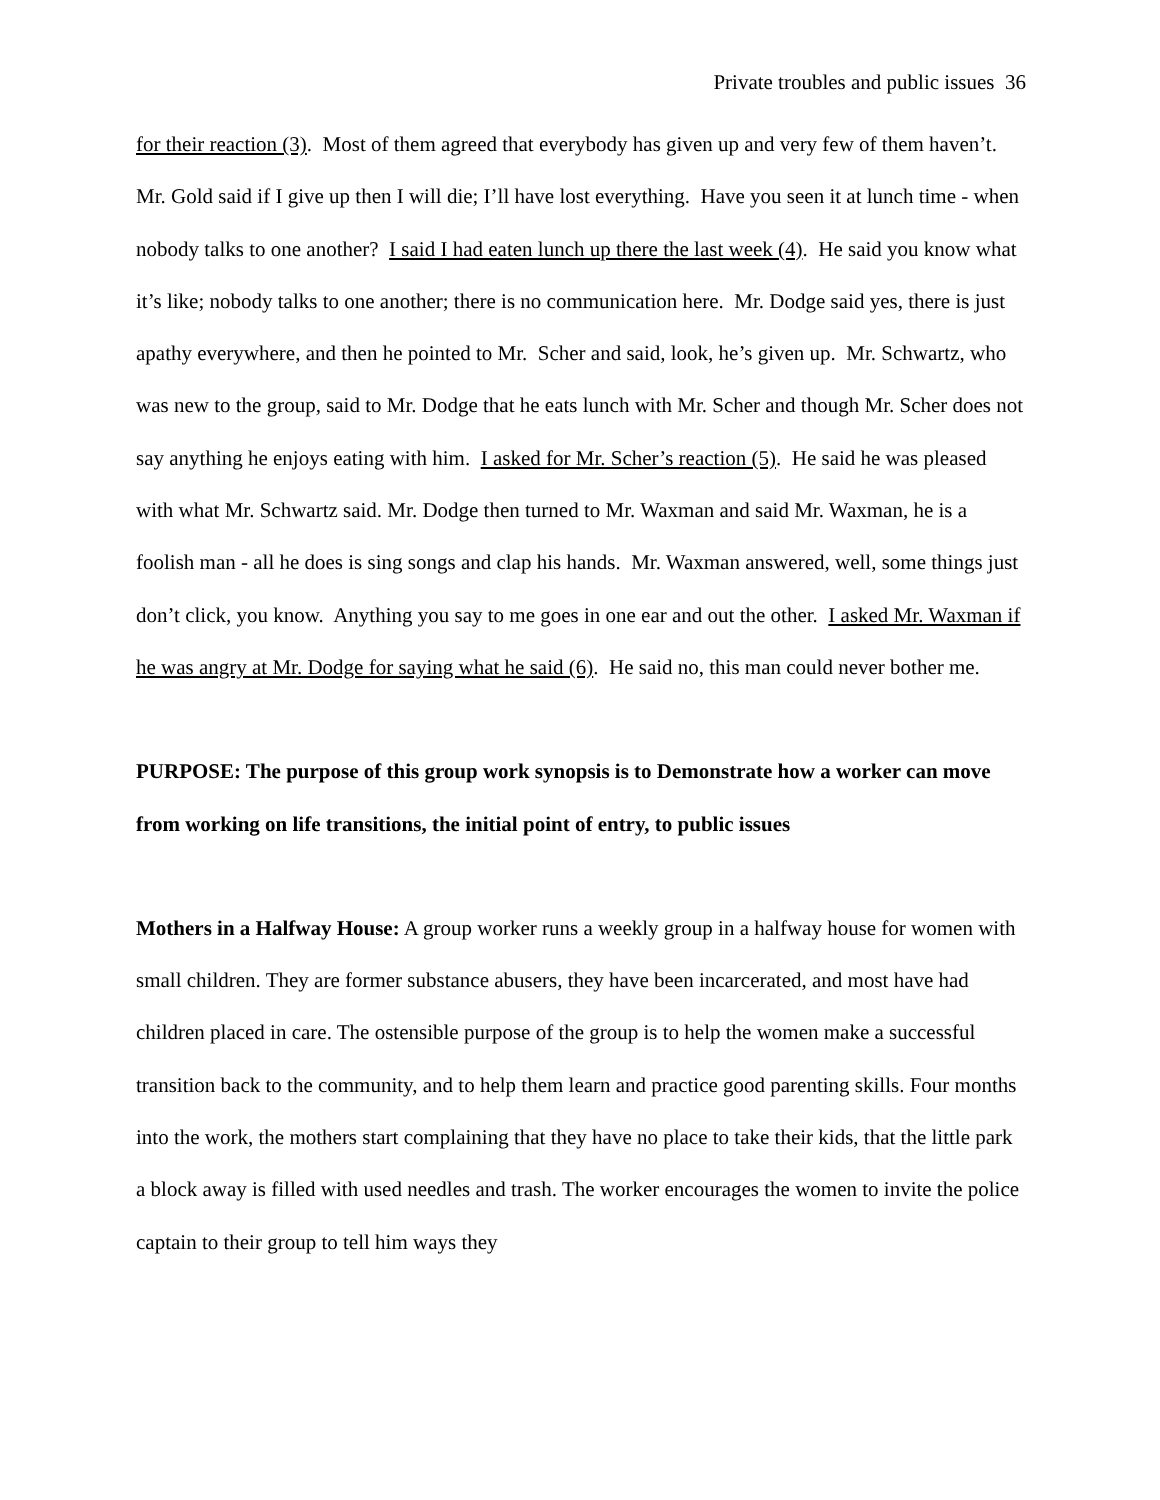Private troubles and public issues 36
for their reaction (3). Most of them agreed that everybody has given up and very few of them haven’t. Mr. Gold said if I give up then I will die; I’ll have lost everything. Have you seen it at lunch time - when nobody talks to one another? I said I had eaten lunch up there the last week (4). He said you know what it’s like; nobody talks to one another; there is no communication here. Mr. Dodge said yes, there is just apathy everywhere, and then he pointed to Mr. Scher and said, look, he’s given up. Mr. Schwartz, who was new to the group, said to Mr. Dodge that he eats lunch with Mr. Scher and though Mr. Scher does not say anything he enjoys eating with him. I asked for Mr. Scher’s reaction (5). He said he was pleased with what Mr. Schwartz said. Mr. Dodge then turned to Mr. Waxman and said Mr. Waxman, he is a foolish man - all he does is sing songs and clap his hands. Mr. Waxman answered, well, some things just don’t click, you know. Anything you say to me goes in one ear and out the other. I asked Mr. Waxman if he was angry at Mr. Dodge for saying what he said (6). He said no, this man could never bother me.
PURPOSE: The purpose of this group work synopsis is to Demonstrate how a worker can move from working on life transitions, the initial point of entry, to public issues
Mothers in a Halfway House: A group worker runs a weekly group in a halfway house for women with small children. They are former substance abusers, they have been incarcerated, and most have had children placed in care. The ostensible purpose of the group is to help the women make a successful transition back to the community, and to help them learn and practice good parenting skills. Four months into the work, the mothers start complaining that they have no place to take their kids, that the little park a block away is filled with used needles and trash. The worker encourages the women to invite the police captain to their group to tell him ways they